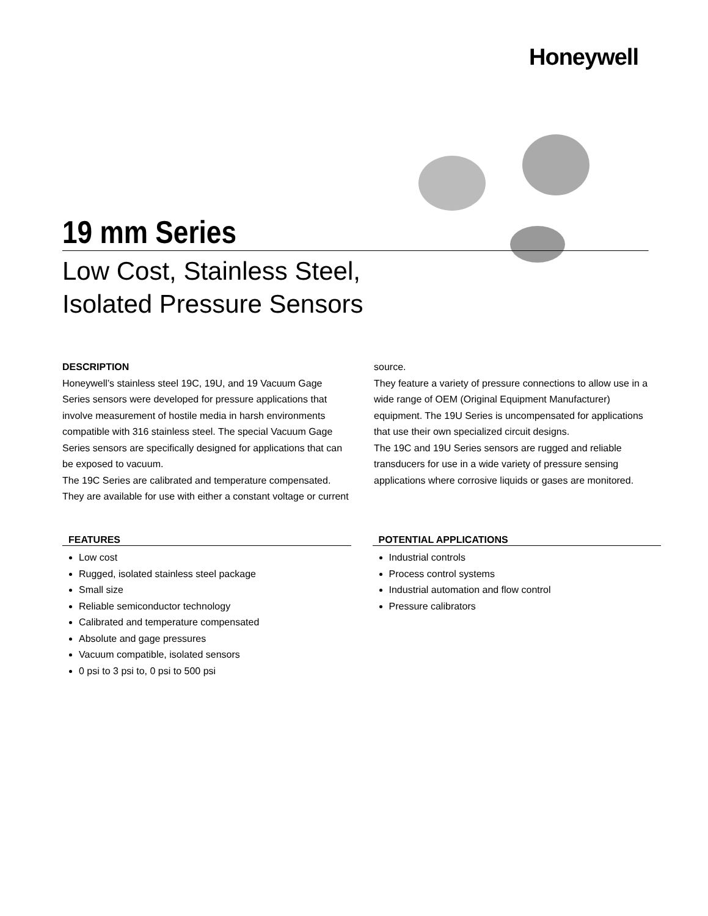Honeywell
19 mm Series
Low Cost, Stainless Steel,
Isolated Pressure Sensors
DESCRIPTION
Honeywell’s stainless steel 19C, 19U, and 19 Vacuum Gage Series sensors were developed for pressure applications that involve measurement of hostile media in harsh environments compatible with 316 stainless steel. The special Vacuum Gage Series sensors are specifically designed for applications that can be exposed to vacuum.
The 19C Series are calibrated and temperature compensated. They are available for use with either a constant voltage or current source.
They feature a variety of pressure connections to allow use in a wide range of OEM (Original Equipment Manufacturer) equipment. The 19U Series is uncompensated for applications that use their own specialized circuit designs.
The 19C and 19U Series sensors are rugged and reliable transducers for use in a wide variety of pressure sensing applications where corrosive liquids or gases are monitored.
FEATURES
Low cost
Rugged, isolated stainless steel package
Small size
Reliable semiconductor technology
Calibrated and temperature compensated
Absolute and gage pressures
Vacuum compatible, isolated sensors
0 psi to 3 psi to, 0 psi to 500 psi
POTENTIAL APPLICATIONS
Industrial controls
Process control systems
Industrial automation and flow control
Pressure calibrators